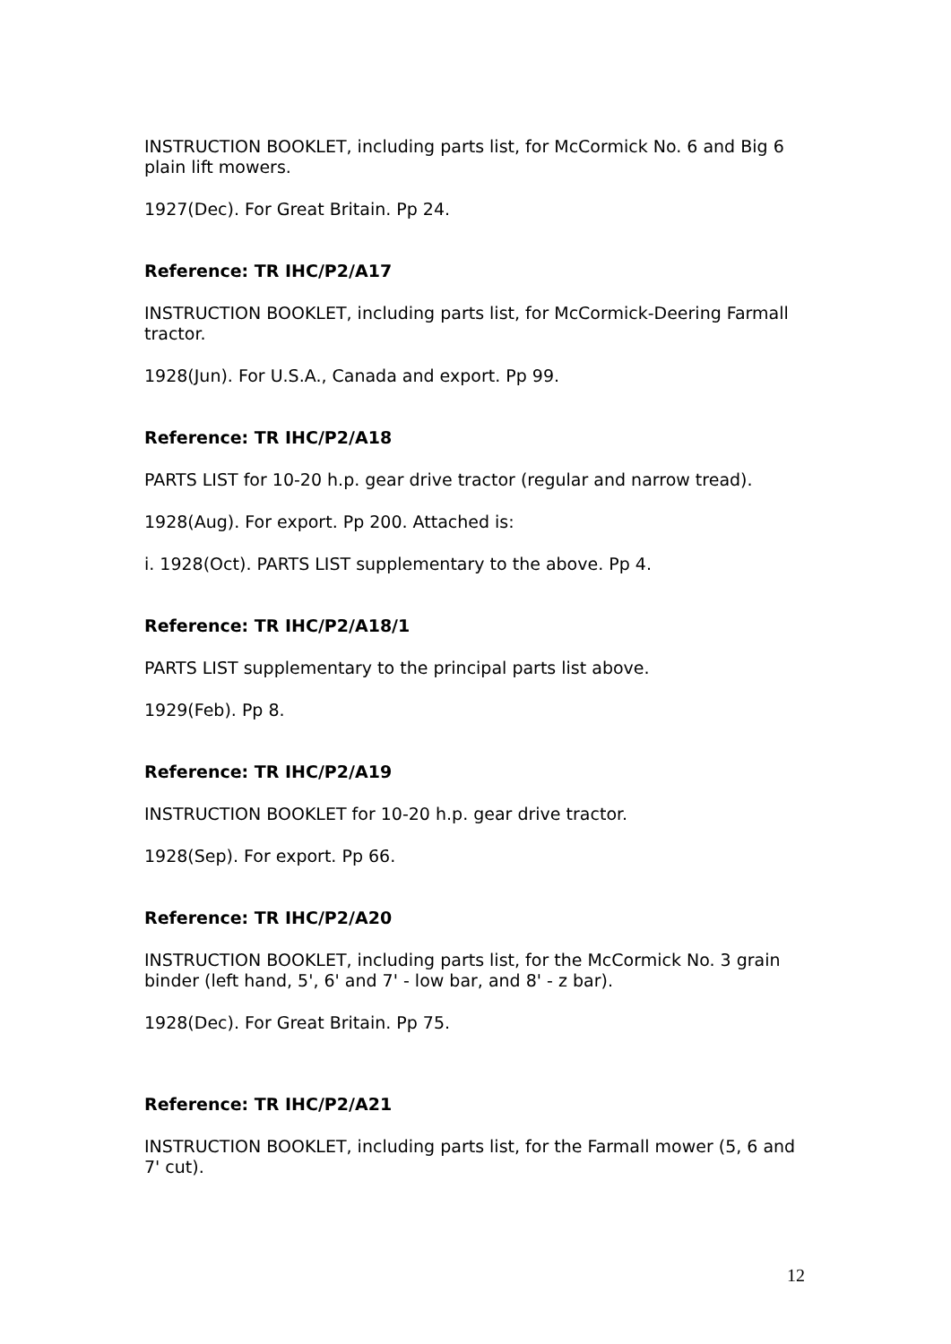INSTRUCTION BOOKLET, including parts list, for McCormick No. 6 and Big 6 plain lift mowers.
1927(Dec). For Great Britain. Pp 24.
Reference: TR IHC/P2/A17
INSTRUCTION BOOKLET, including parts list, for McCormick-Deering Farmall tractor.
1928(Jun). For U.S.A., Canada and export. Pp 99.
Reference: TR IHC/P2/A18
PARTS LIST for 10-20 h.p. gear drive tractor (regular and narrow tread).
1928(Aug). For export. Pp 200. Attached is:
i. 1928(Oct). PARTS LIST supplementary to the above. Pp 4.
Reference: TR IHC/P2/A18/1
PARTS LIST supplementary to the principal parts list above.
1929(Feb). Pp 8.
Reference: TR IHC/P2/A19
INSTRUCTION BOOKLET for 10-20 h.p. gear drive tractor.
1928(Sep). For export. Pp 66.
Reference: TR IHC/P2/A20
INSTRUCTION BOOKLET, including parts list, for the McCormick No. 3 grain binder (left hand, 5', 6' and 7' - low bar, and 8' - z bar).
1928(Dec). For Great Britain. Pp 75.
Reference: TR IHC/P2/A21
INSTRUCTION BOOKLET, including parts list, for the Farmall mower (5, 6 and 7' cut).
12